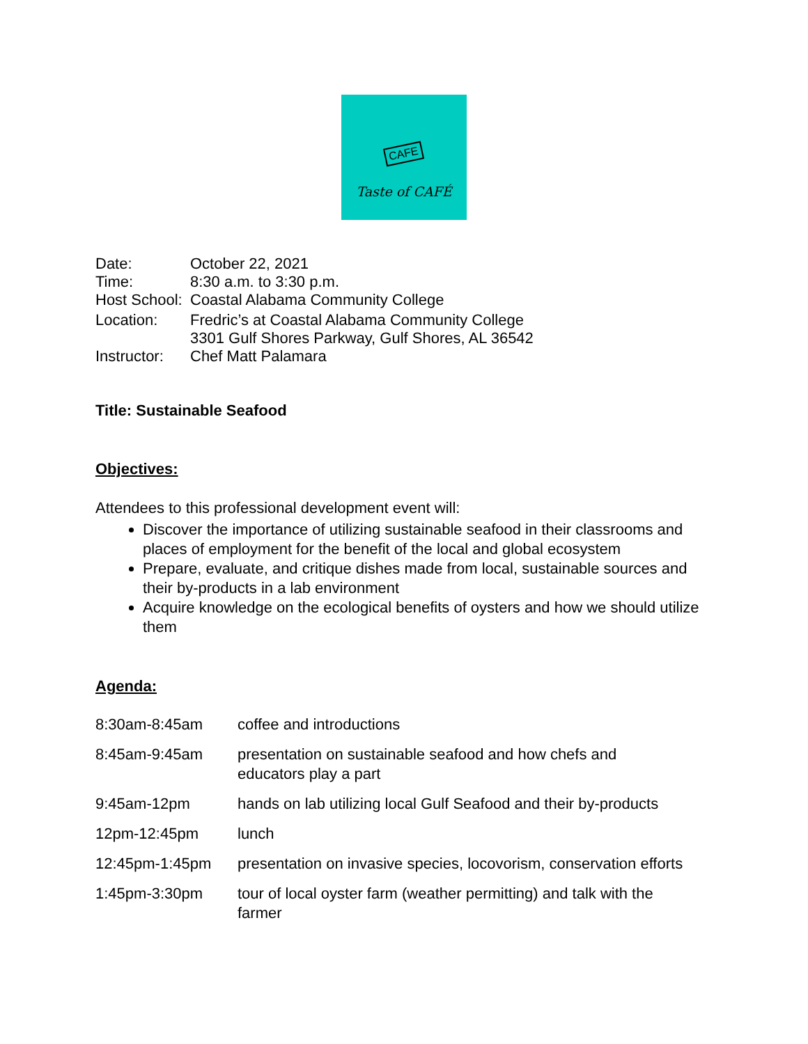CAFE
Taste of CAFÉ
| Date: | October 22, 2021 |
| Time: | 8:30 a.m. to 3:30 p.m. |
| Host School: | Coastal Alabama Community College |
| Location: | Fredric’s at Coastal Alabama Community College 3301 Gulf Shores Parkway, Gulf Shores, AL 36542 |
| Instructor: | Chef Matt Palamara |
Title: Sustainable Seafood
Objectives:
Attendees to this professional development event will:
Discover the importance of utilizing sustainable seafood in their classrooms and places of employment for the benefit of the local and global ecosystem
Prepare, evaluate, and critique dishes made from local, sustainable sources and their by-products in a lab environment
Acquire knowledge on the ecological benefits of oysters and how we should utilize them
Agenda:
| 8:30am-8:45am | coffee and introductions |
| 8:45am-9:45am | presentation on sustainable seafood and how chefs and educators play a part |
| 9:45am-12pm | hands on lab utilizing local Gulf Seafood and their by-products |
| 12pm-12:45pm | lunch |
| 12:45pm-1:45pm | presentation on invasive species, locovorism, conservation efforts |
| 1:45pm-3:30pm | tour of local oyster farm (weather permitting) and talk with the farmer |